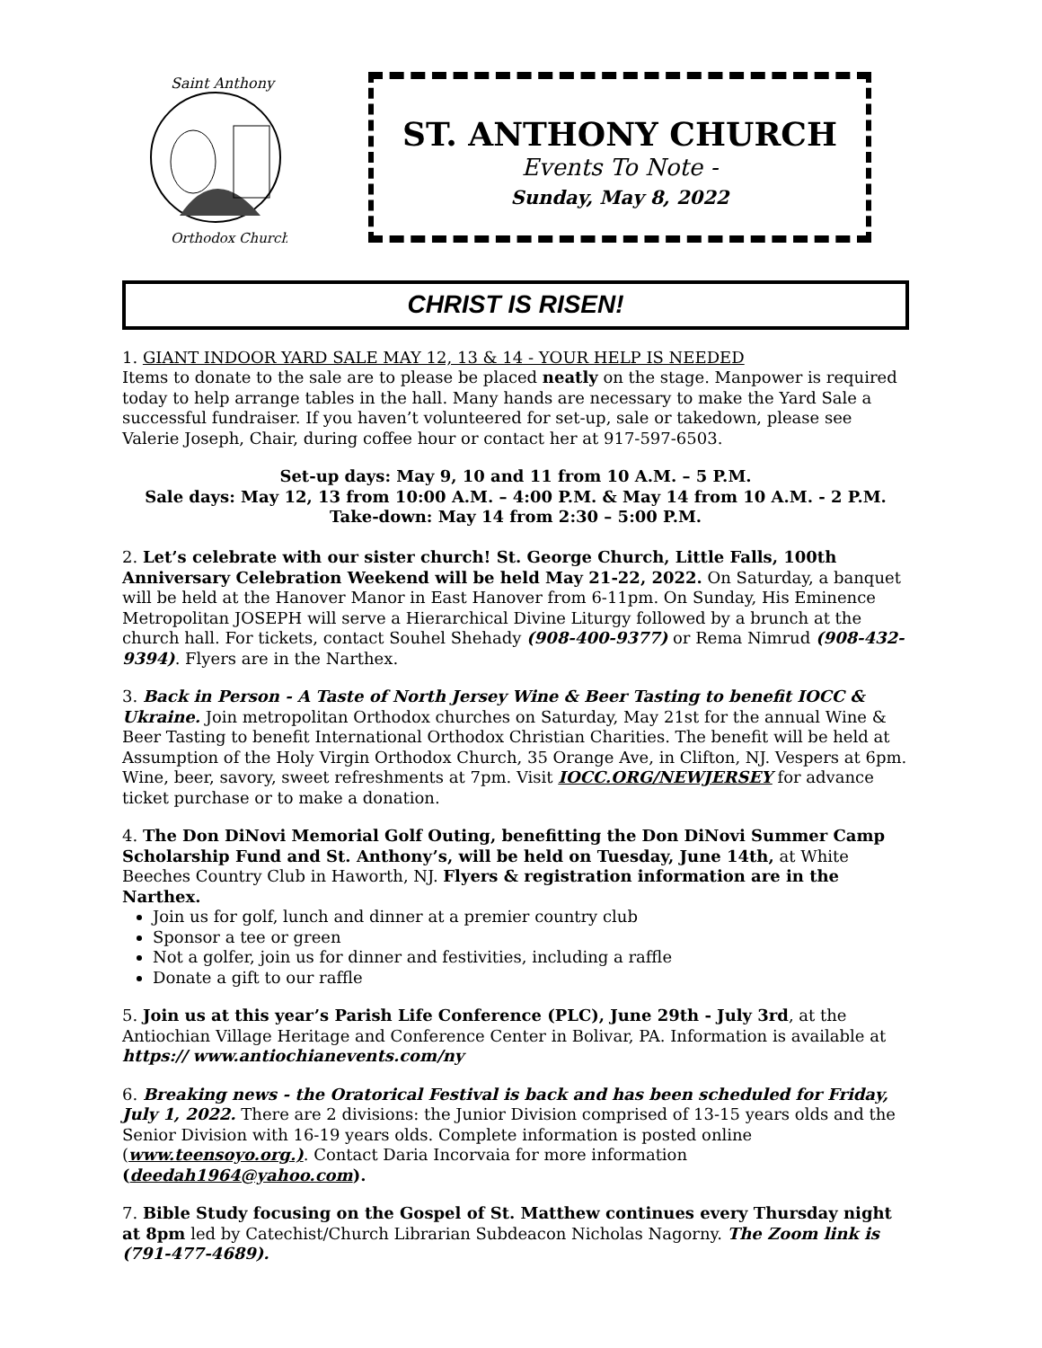Saint Anthony
Orthodox Church
ST. ANTHONY CHURCH
Events To Note -
Sunday, May 8, 2022
CHRIST IS RISEN!
1. GIANT INDOOR YARD SALE MAY 12, 13 & 14 - YOUR HELP IS NEEDED
Items to donate to the sale are to please be placed neatly on the stage. Manpower is required today to help arrange tables in the hall. Many hands are necessary to make the Yard Sale a successful fundraiser. If you haven’t volunteered for set-up, sale or takedown, please see Valerie Joseph, Chair, during coffee hour or contact her at 917-597-6503.
Set-up days: May 9, 10 and 11 from 10 A.M. – 5 P.M.
Sale days: May 12, 13 from 10:00 A.M. – 4:00 P.M. & May 14 from 10 A.M. - 2 P.M.
Take-down: May 14 from 2:30 – 5:00 P.M.
2. Let’s celebrate with our sister church! St. George Church, Little Falls, 100th Anniversary Celebration Weekend will be held May 21-22, 2022. On Saturday, a banquet will be held at the Hanover Manor in East Hanover from 6-11pm. On Sunday, His Eminence Metropolitan JOSEPH will serve a Hierarchical Divine Liturgy followed by a brunch at the church hall. For tickets, contact Souhel Shehady (908-400-9377) or Rema Nimrud (908-432-9394). Flyers are in the Narthex.
3. Back in Person - A Taste of North Jersey Wine & Beer Tasting to benefit IOCC & Ukraine. Join metropolitan Orthodox churches on Saturday, May 21st for the annual Wine & Beer Tasting to benefit International Orthodox Christian Charities. The benefit will be held at Assumption of the Holy Virgin Orthodox Church, 35 Orange Ave, in Clifton, NJ. Vespers at 6pm. Wine, beer, savory, sweet refreshments at 7pm. Visit IOCC.ORG/NEWJERSEY for advance ticket purchase or to make a donation.
4. The Don DiNovi Memorial Golf Outing, benefitting the Don DiNovi Summer Camp Scholarship Fund and St. Anthony’s, will be held on Tuesday, June 14th, at White Beeches Country Club in Haworth, NJ. Flyers & registration information are in the Narthex.
Join us for golf, lunch and dinner at a premier country club
Sponsor a tee or green
Not a golfer, join us for dinner and festivities, including a raffle
Donate a gift to our raffle
5. Join us at this year’s Parish Life Conference (PLC), June 29th - July 3rd, at the Antiochian Village Heritage and Conference Center in Bolivar, PA. Information is available at https:// www.antiochianevents.com/ny
6. Breaking news - the Oratorical Festival is back and has been scheduled for Friday, July 1, 2022. There are 2 divisions: the Junior Division comprised of 13-15 years olds and the Senior Division with 16-19 years olds. Complete information is posted online (www.teensoyo.org.). Contact Daria Incorvaia for more information (deedah1964@yahoo.com).
7. Bible Study focusing on the Gospel of St. Matthew continues every Thursday night at 8pm led by Catechist/Church Librarian Subdeacon Nicholas Nagorny. The Zoom link is (791-477-4689).